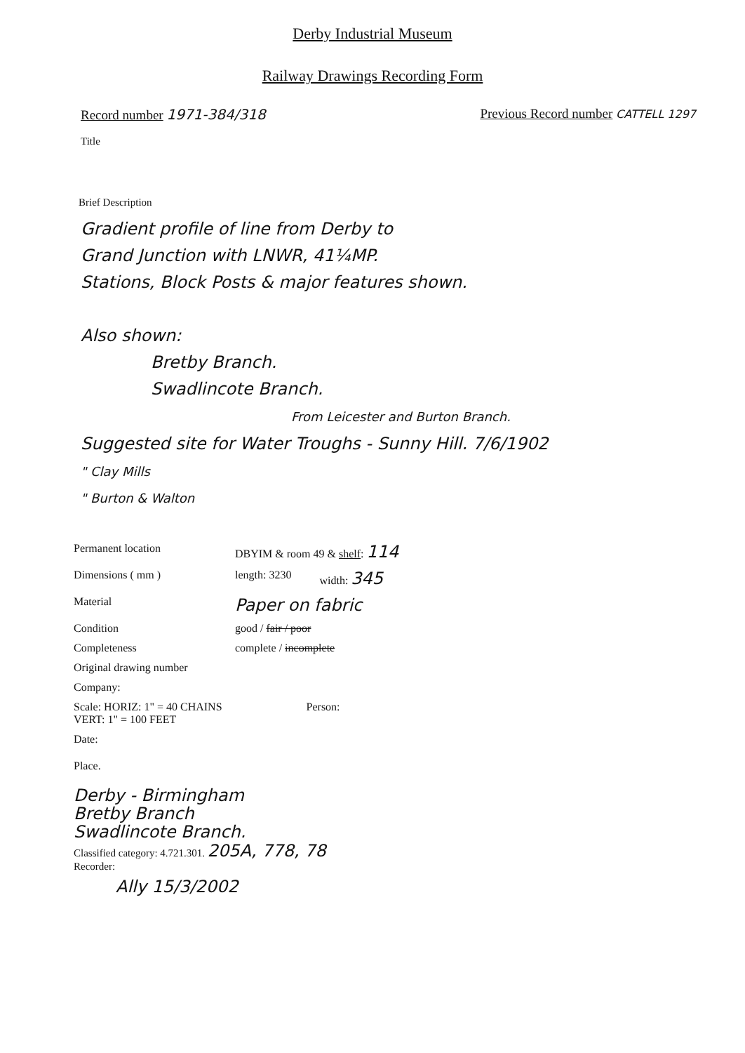Derby Industrial Museum
Railway Drawings Recording Form
Record number 1971-384/318 Previous Record number CATTELL 1297
Title
Brief Description
Gradient profile of line from Derby to
Grand Junction with LNWR, 41¼MP.
Stations, Block Posts & major features shown.
Also shown:
Bretby Branch.
Swadlincote Branch.
From Leicester and Burton Branch.
Suggested site for Water Troughs - Sunny Hill. 7/6/1902
" Clay Mills
" Burton & Walton
Permanent location DBYIM & room 49 & shelf: 114
Dimensions ( mm ) length: 3230 width: 345
Material Paper on fabric
Condition good / fair / poor
Completeness complete / incomplete
Original drawing number
Company:
Scale: HORIZ: 1" = 40 CHAINS
VERT: 1" = 100 FEET Person:
Date:
Place.
Derby - Birmingham
Bretby Branch
Swadlincote Branch.
Classified category: 4.721.301. 205A, 778, 78
Recorder:
Ally 15/3/2002